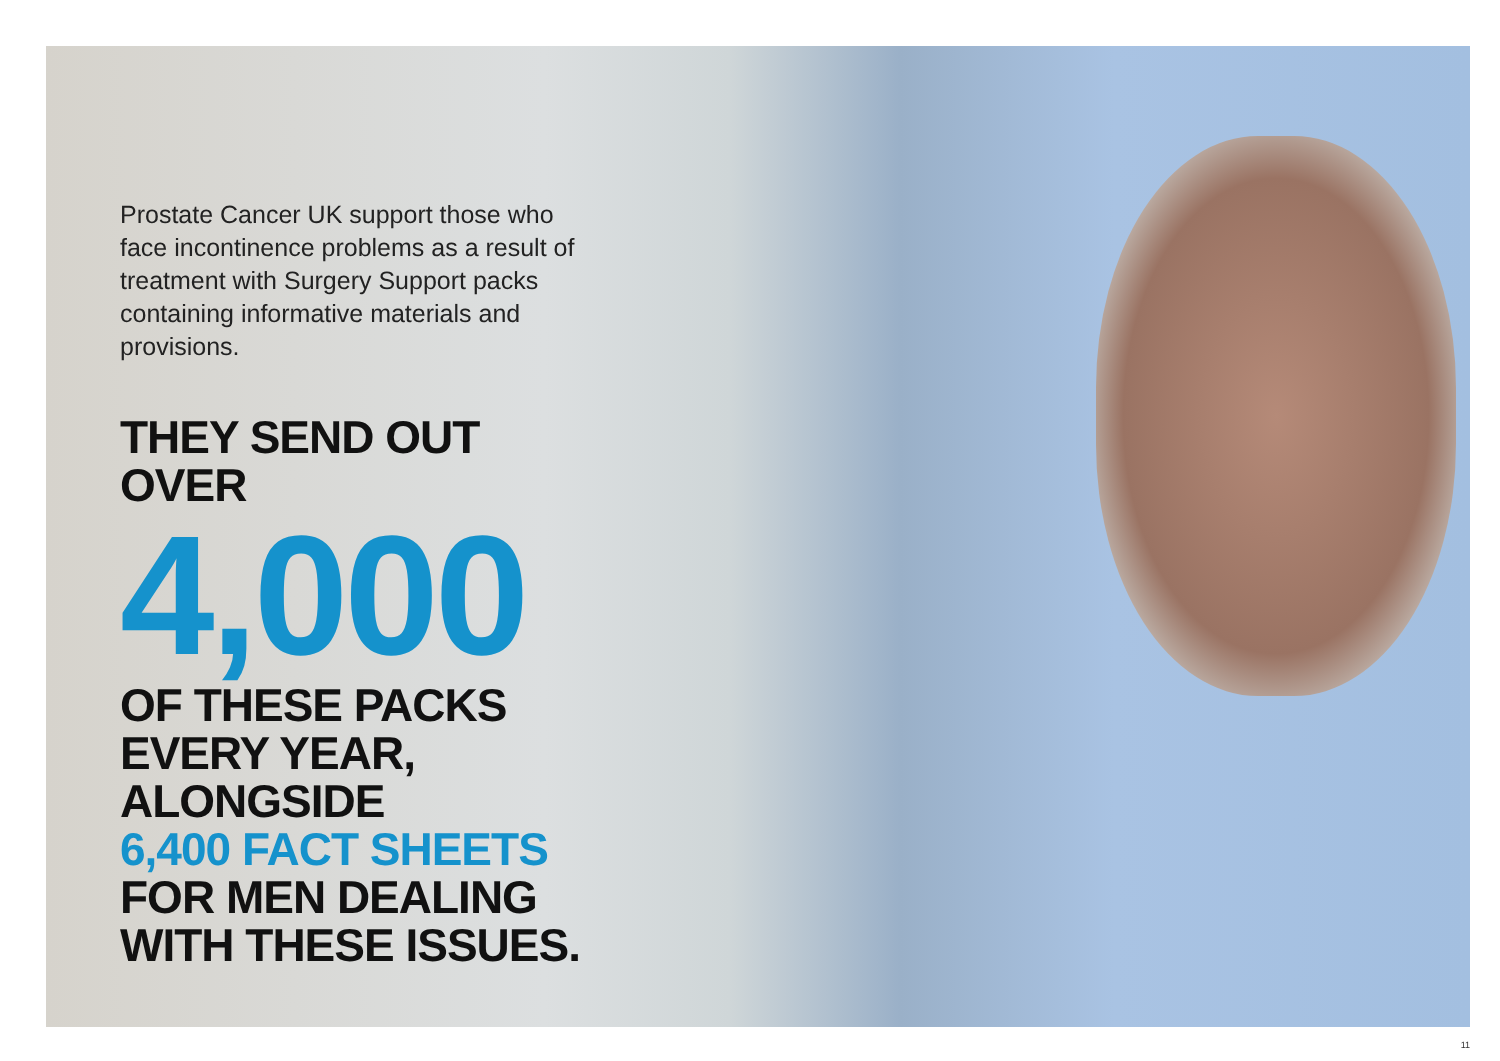Prostate Cancer UK support those who face incontinence problems as a result of treatment with Surgery Support packs containing informative materials and provisions.
THEY SEND OUT OVER
4,000
OF THESE PACKS EVERY YEAR, ALONGSIDE
6,400 FACT SHEETS
FOR MEN DEALING WITH THESE ISSUES.
11